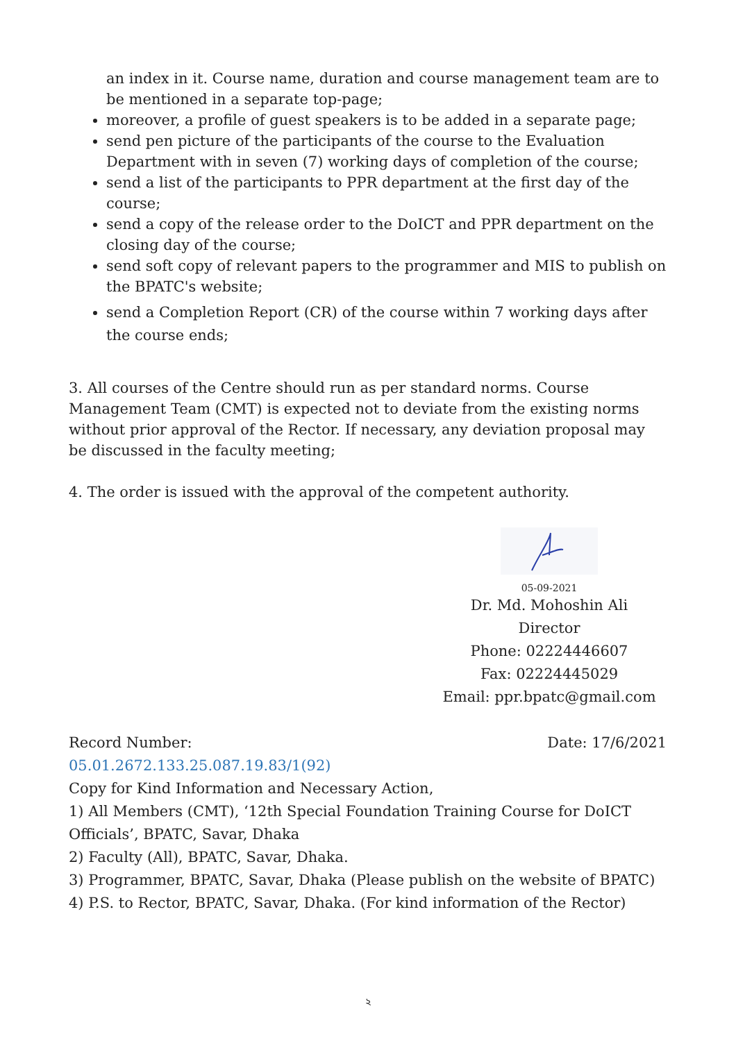an index in it. Course name, duration and course management team are to be mentioned in a separate top-page;
moreover, a profile of guest speakers is to be added in a separate page;
send pen picture of the participants of the course to the Evaluation Department with in seven (7) working days of completion of the course;
send a list of the participants to PPR department at the first day of the course;
send a copy of the release order to the DoICT and PPR department on the closing day of the course;
send soft copy of relevant papers to the programmer and MIS to publish on the BPATC's website;
send a Completion Report (CR) of the course within 7 working days after the course ends;
3. All courses of the Centre should run as per standard norms. Course Management Team (CMT) is expected not to deviate from the existing norms without prior approval of the Rector. If necessary, any deviation proposal may be discussed in the faculty meeting;
4. The order is issued with the approval of the competent authority.
05-09-2021
Dr. Md. Mohoshin Ali
Director
Phone: 02224446607
Fax: 02224445029
Email: ppr.bpatc@gmail.com
Record Number: Date: 17/6/2021
05.01.2672.133.25.087.19.83/1(92)
Copy for Kind Information and Necessary Action,
1) All Members (CMT), ‘12th Special Foundation Training Course for DoICT Officials’, BPATC, Savar, Dhaka
2) Faculty (All), BPATC, Savar, Dhaka.
3) Programmer, BPATC, Savar, Dhaka (Please publish on the website of BPATC)
4) P.S. to Rector, BPATC, Savar, Dhaka. (For kind information of the Rector)
২